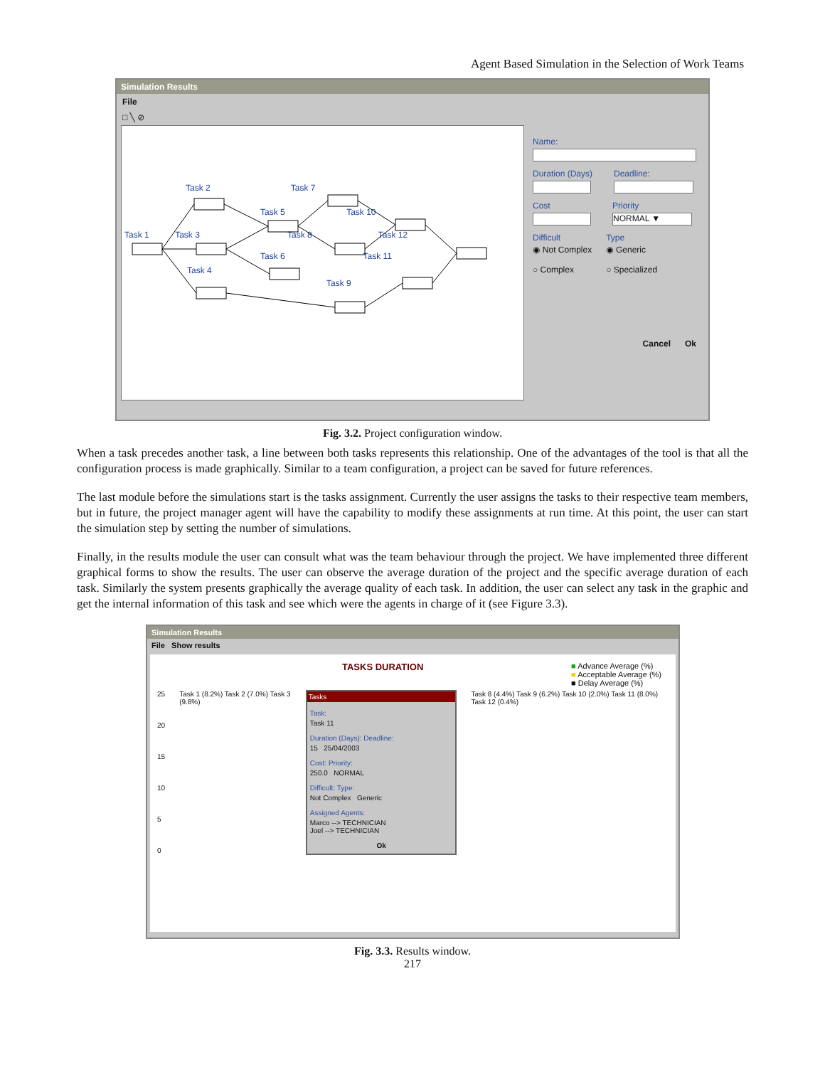Agent Based Simulation in the Selection of Work Teams
Simulation Results
File
□ ╲ ⊘
Task 2 Task 7
Task 5 Task 10
Task 1 Task 3 Task 8 Task 12
Task 6 Task 11
Task 4
Task 9
Name:
Duration (Days) Deadline:
Cost Priority
NORMAL ▼
Difficult
◉ Not Complex
○ Complex
Type
◉ Generic
○ Specialized
Cancel Ok
Fig. 3.2. Project configuration window.
When a task precedes another task, a line between both tasks represents this relationship. One of the advantages of the tool is that all the configuration process is made graphically. Similar to a team configuration, a project can be saved for future references.
The last module before the simulations start is the tasks assignment. Currently the user assigns the tasks to their respective team members, but in future, the project manager agent will have the capability to modify these assignments at run time. At this point, the user can start the simulation step by setting the number of simulations.
Finally, in the results module the user can consult what was the team behaviour through the project. We have implemented three different graphical forms to show the results. The user can observe the average duration of the project and the specific average duration of each task. Similarly the system presents graphically the average quality of each task. In addition, the user can select any task in the graphic and get the internal information of this task and see which were the agents in charge of it (see Figure 3.3).
Simulation Results
File Show results
TASKS DURATION
■ Advance Average (%)
■ Acceptable Average (%)
■ Delay Average (%)
25
20
15
10
5
0
Task 1 (8.2%) Task 2 (7.0%) Task 3 (9.8%)
Tasks
Task:
Task 11
Duration (Days): Deadline:
15 25/04/2003
Cost: Priority:
250.0 NORMAL
Difficult: Type:
Not Complex Generic
Assigned Agents:
Marco --> TECHNICIAN
Joel --> TECHNICIAN
Ok
Task 8 (4.4%) Task 9 (6.2%) Task 10 (2.0%) Task 11 (8.0%) Task 12 (0.4%)
Fig. 3.3. Results window.
217